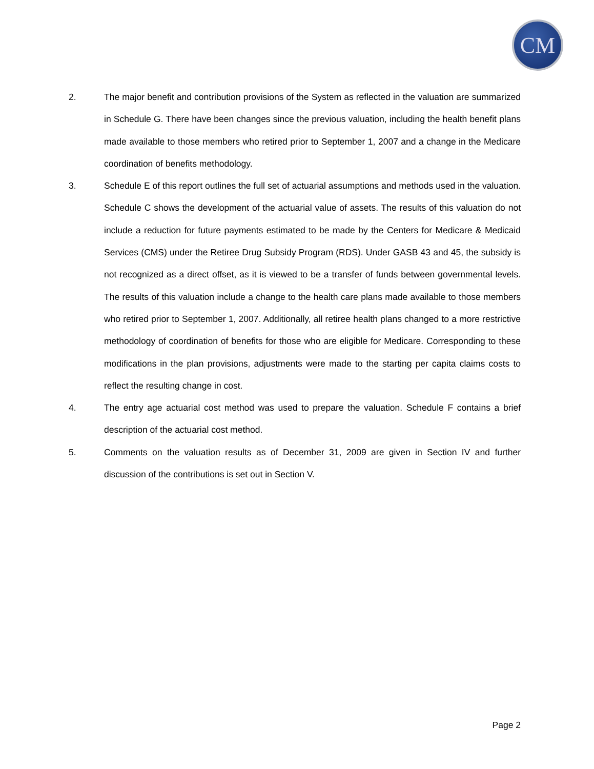CM
2. The major benefit and contribution provisions of the System as reflected in the valuation are summarized in Schedule G. There have been changes since the previous valuation, including the health benefit plans made available to those members who retired prior to September 1, 2007 and a change in the Medicare coordination of benefits methodology.
3. Schedule E of this report outlines the full set of actuarial assumptions and methods used in the valuation. Schedule C shows the development of the actuarial value of assets. The results of this valuation do not include a reduction for future payments estimated to be made by the Centers for Medicare & Medicaid Services (CMS) under the Retiree Drug Subsidy Program (RDS). Under GASB 43 and 45, the subsidy is not recognized as a direct offset, as it is viewed to be a transfer of funds between governmental levels. The results of this valuation include a change to the health care plans made available to those members who retired prior to September 1, 2007. Additionally, all retiree health plans changed to a more restrictive methodology of coordination of benefits for those who are eligible for Medicare. Corresponding to these modifications in the plan provisions, adjustments were made to the starting per capita claims costs to reflect the resulting change in cost.
4. The entry age actuarial cost method was used to prepare the valuation. Schedule F contains a brief description of the actuarial cost method.
5. Comments on the valuation results as of December 31, 2009 are given in Section IV and further discussion of the contributions is set out in Section V.
Page 2